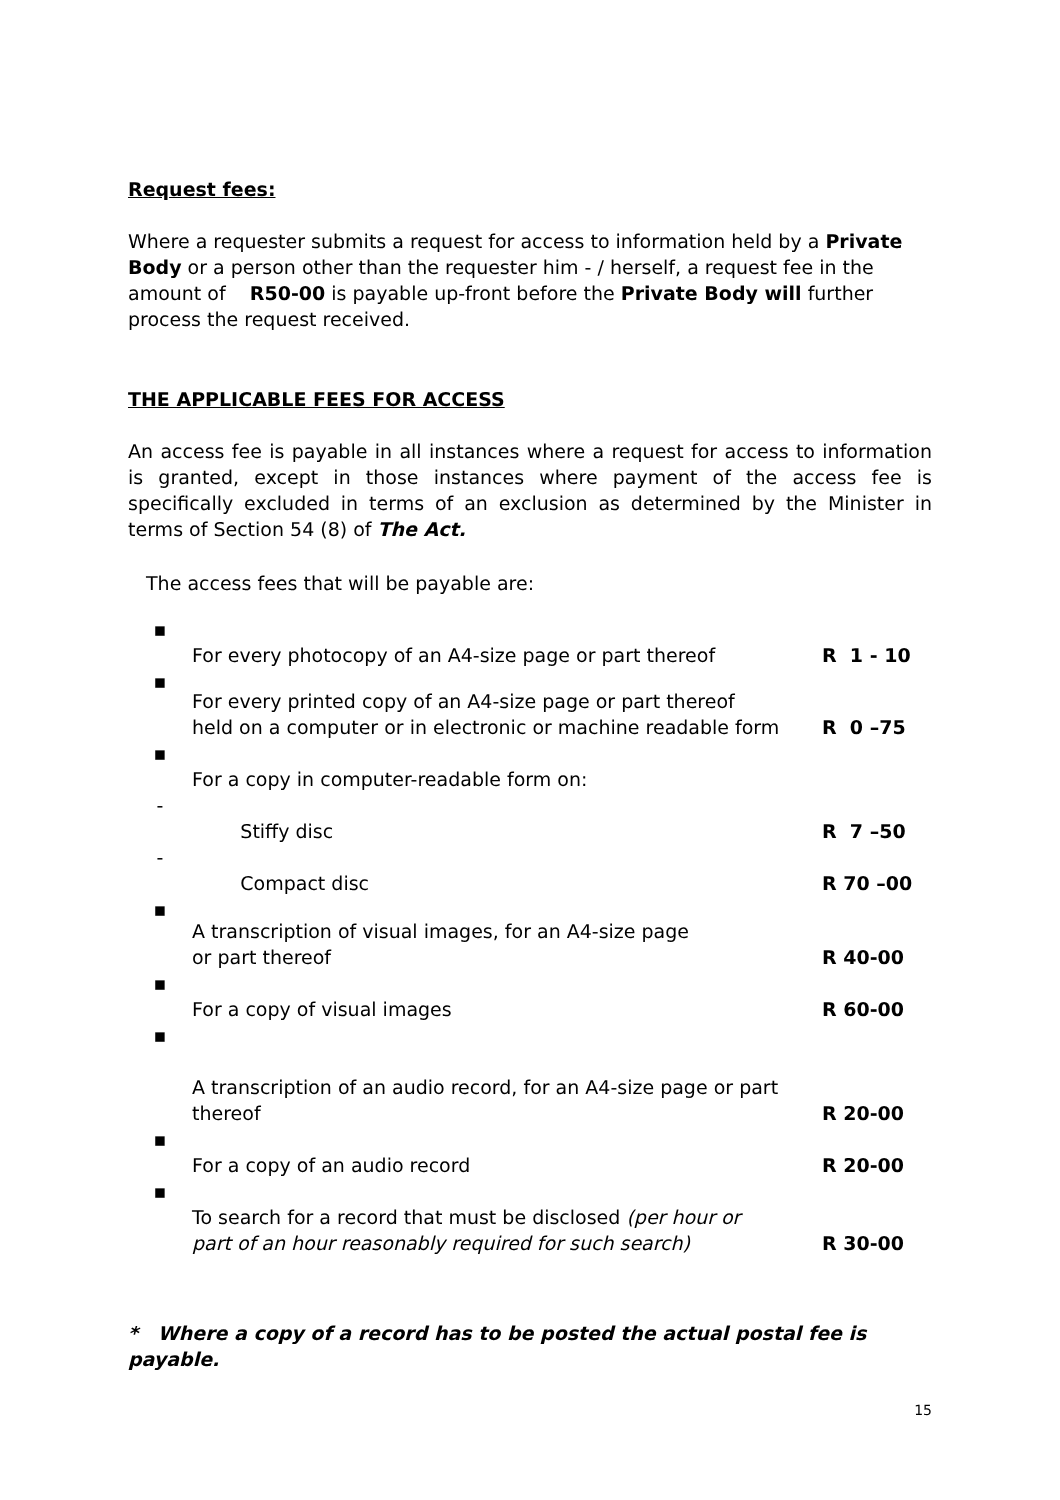Request fees:
Where a requester submits a request for access to information held by a Private Body or a person other than the requester him - / herself, a request fee in the amount of R50-00 is payable up-front before the Private Body will further process the request received.
THE APPLICABLE FEES FOR ACCESS
An access fee is payable in all instances where a request for access to information is granted, except in those instances where payment of the access fee is specifically excluded in terms of an exclusion as determined by the Minister in terms of Section 54 (8) of The Act.
The access fees that will be payable are:
| ▪ | For every photocopy of an A4-size page or part thereof | R 1 - 10 |
| ▪ | For every printed copy of an A4-size page or part thereof held on a computer or in electronic or machine readable form | R 0 –75 |
| ▪ | For a copy in computer-readable form on: | |
| - | Stiffy disc | R 7 –50 |
| - | Compact disc | R 70 –00 |
| ▪ | A transcription of visual images, for an A4-size page or part thereof | R 40-00 |
| ▪ | For a copy of visual images | R 60-00 |
| ▪ | A transcription of an audio record, for an A4-size page or part thereof | R 20-00 |
| ▪ | For a copy of an audio record | R 20-00 |
| ▪ | To search for a record that must be disclosed (per hour or part of an hour reasonably required for such search) | R 30-00 |
* Where a copy of a record has to be posted the actual postal fee is payable.
15